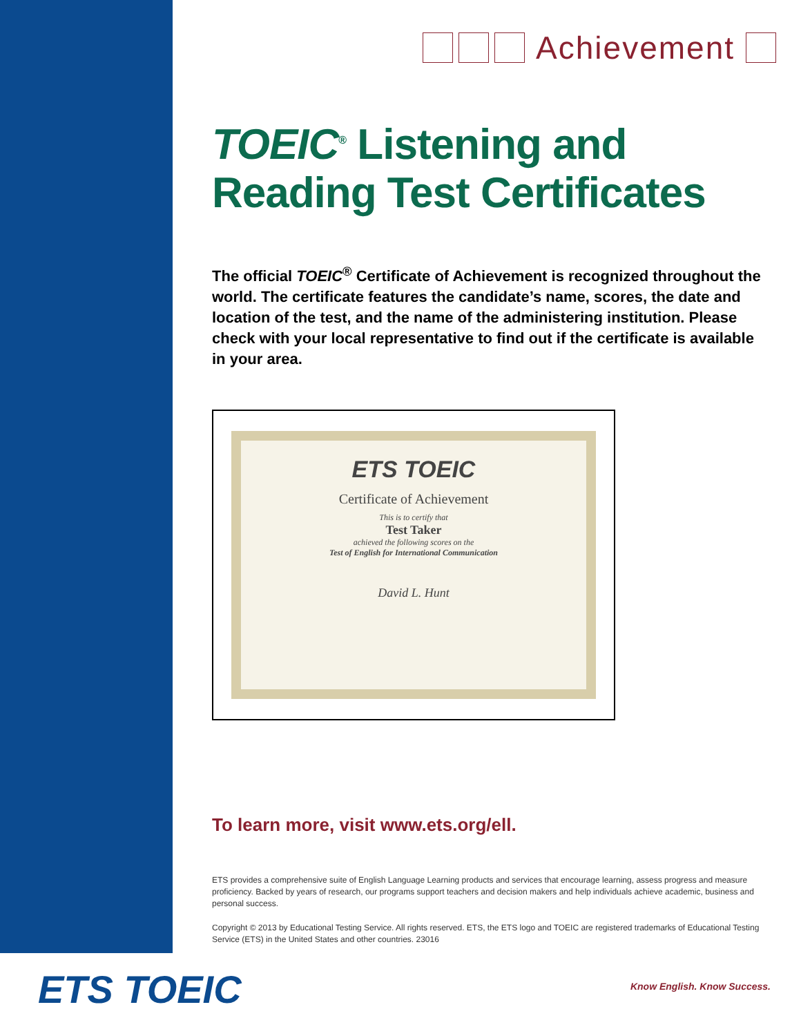Achievement
TOEIC<sup>®</sup> Listening and Reading Test Certificates
The official TOEIC<sup>®</sup> Certificate of Achievement is recognized throughout the world. The certificate features the candidate’s name, scores, the date and location of the test, and the name of the administering institution. Please check with your local representative to find out if the certificate is available in your area.
ETS TOEIC
Certificate of Achievement
This is to certify that
Test Taker
achieved the following scores on the
Test of English for International Communication
David L. Hunt
To learn more, visit www.ets.org/ell.
ETS provides a comprehensive suite of English Language Learning products and services that encourage learning, assess progress and measure proficiency. Backed by years of research, our programs support teachers and decision makers and help individuals achieve academic, business and personal success.
Copyright © 2013 by Educational Testing Service. All rights reserved. ETS, the ETS logo and TOEIC are registered trademarks of Educational Testing Service (ETS) in the United States and other countries. 23016
ETS TOEIC Know English. Know Success.